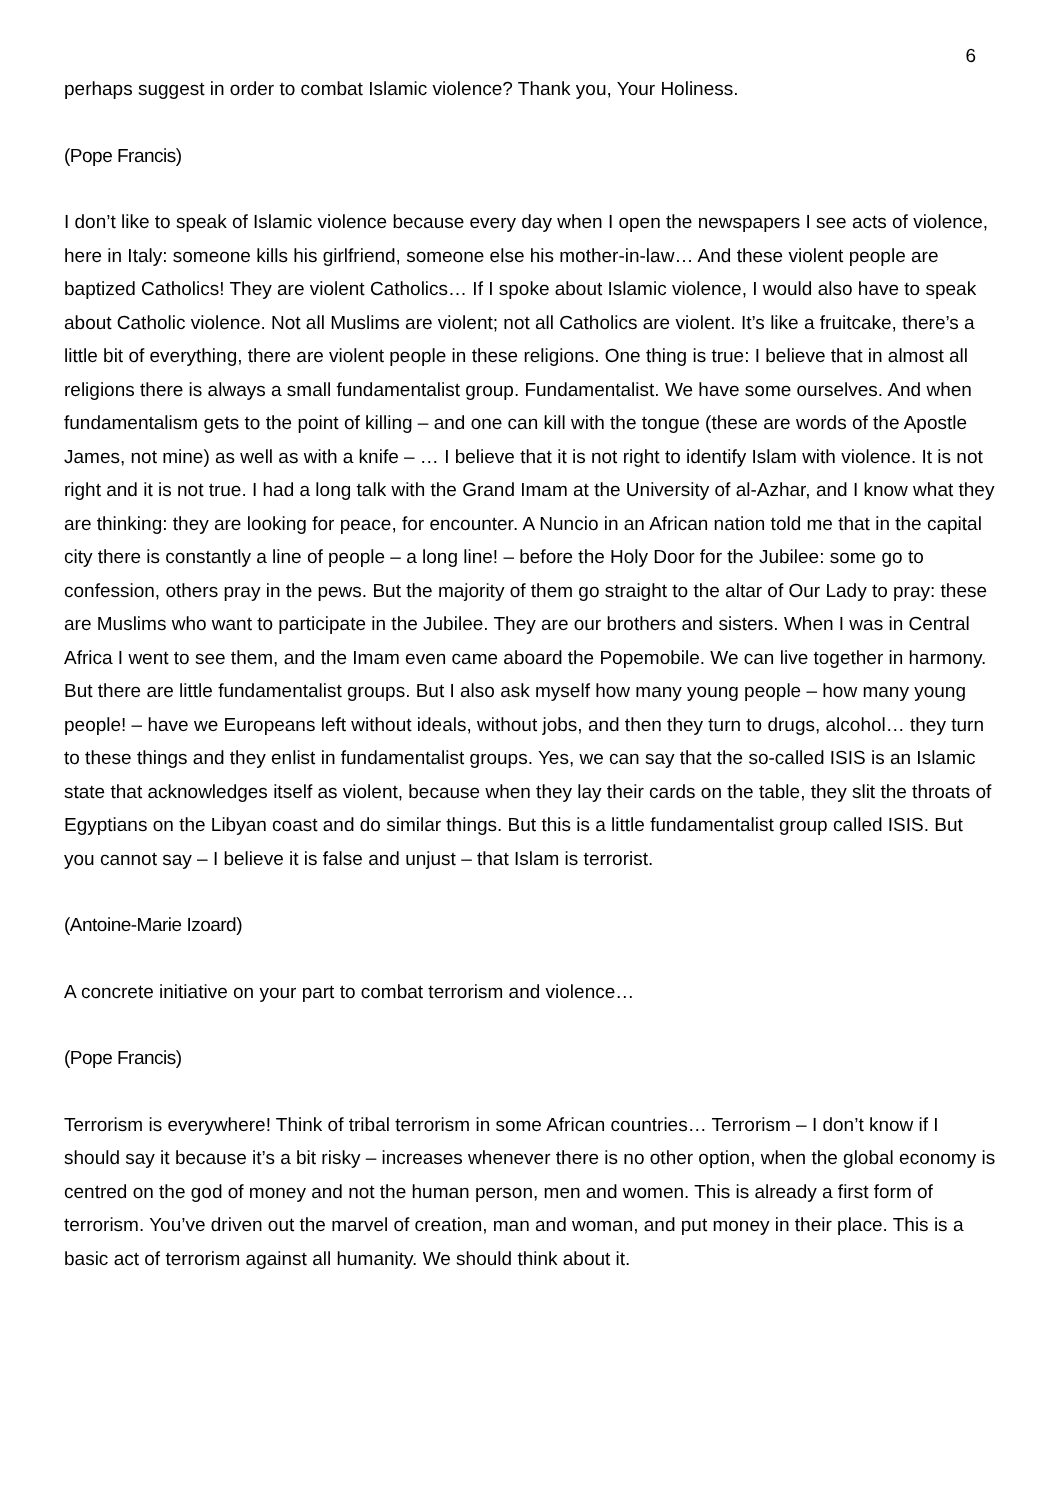6
perhaps suggest in order to combat Islamic violence? Thank you, Your Holiness.
(Pope Francis)
I don’t like to speak of Islamic violence because every day when I open the newspapers I see acts of violence, here in Italy: someone kills his girlfriend, someone else his mother-in-law… And these violent people are baptized Catholics! They are violent Catholics… If I spoke about Islamic violence, I would also have to speak about Catholic violence. Not all Muslims are violent; not all Catholics are violent. It’s like a fruitcake, there’s a little bit of everything, there are violent people in these religions. One thing is true: I believe that in almost all religions there is always a small fundamentalist group. Fundamentalist. We have some ourselves. And when fundamentalism gets to the point of killing – and one can kill with the tongue (these are words of the Apostle James, not mine) as well as with a knife – … I believe that it is not right to identify Islam with violence. It is not right and it is not true. I had a long talk with the Grand Imam at the University of al-Azhar, and I know what they are thinking: they are looking for peace, for encounter. A Nuncio in an African nation told me that in the capital city there is constantly a line of people – a long line! – before the Holy Door for the Jubilee: some go to confession, others pray in the pews. But the majority of them go straight to the altar of Our Lady to pray: these are Muslims who want to participate in the Jubilee. They are our brothers and sisters. When I was in Central Africa I went to see them, and the Imam even came aboard the Popemobile. We can live together in harmony. But there are little fundamentalist groups. But I also ask myself how many young people – how many young people! – have we Europeans left without ideals, without jobs, and then they turn to drugs, alcohol… they turn to these things and they enlist in fundamentalist groups. Yes, we can say that the so-called ISIS is an Islamic state that acknowledges itself as violent, because when they lay their cards on the table, they slit the throats of Egyptians on the Libyan coast and do similar things. But this is a little fundamentalist group called ISIS. But you cannot say – I believe it is false and unjust – that Islam is terrorist.
(Antoine-Marie Izoard)
A concrete initiative on your part to combat terrorism and violence…
(Pope Francis)
Terrorism is everywhere! Think of tribal terrorism in some African countries… Terrorism – I don’t know if I should say it because it’s a bit risky – increases whenever there is no other option, when the global economy is centred on the god of money and not the human person, men and women. This is already a first form of terrorism. You’ve driven out the marvel of creation, man and woman, and put money in their place. This is a basic act of terrorism against all humanity. We should think about it.